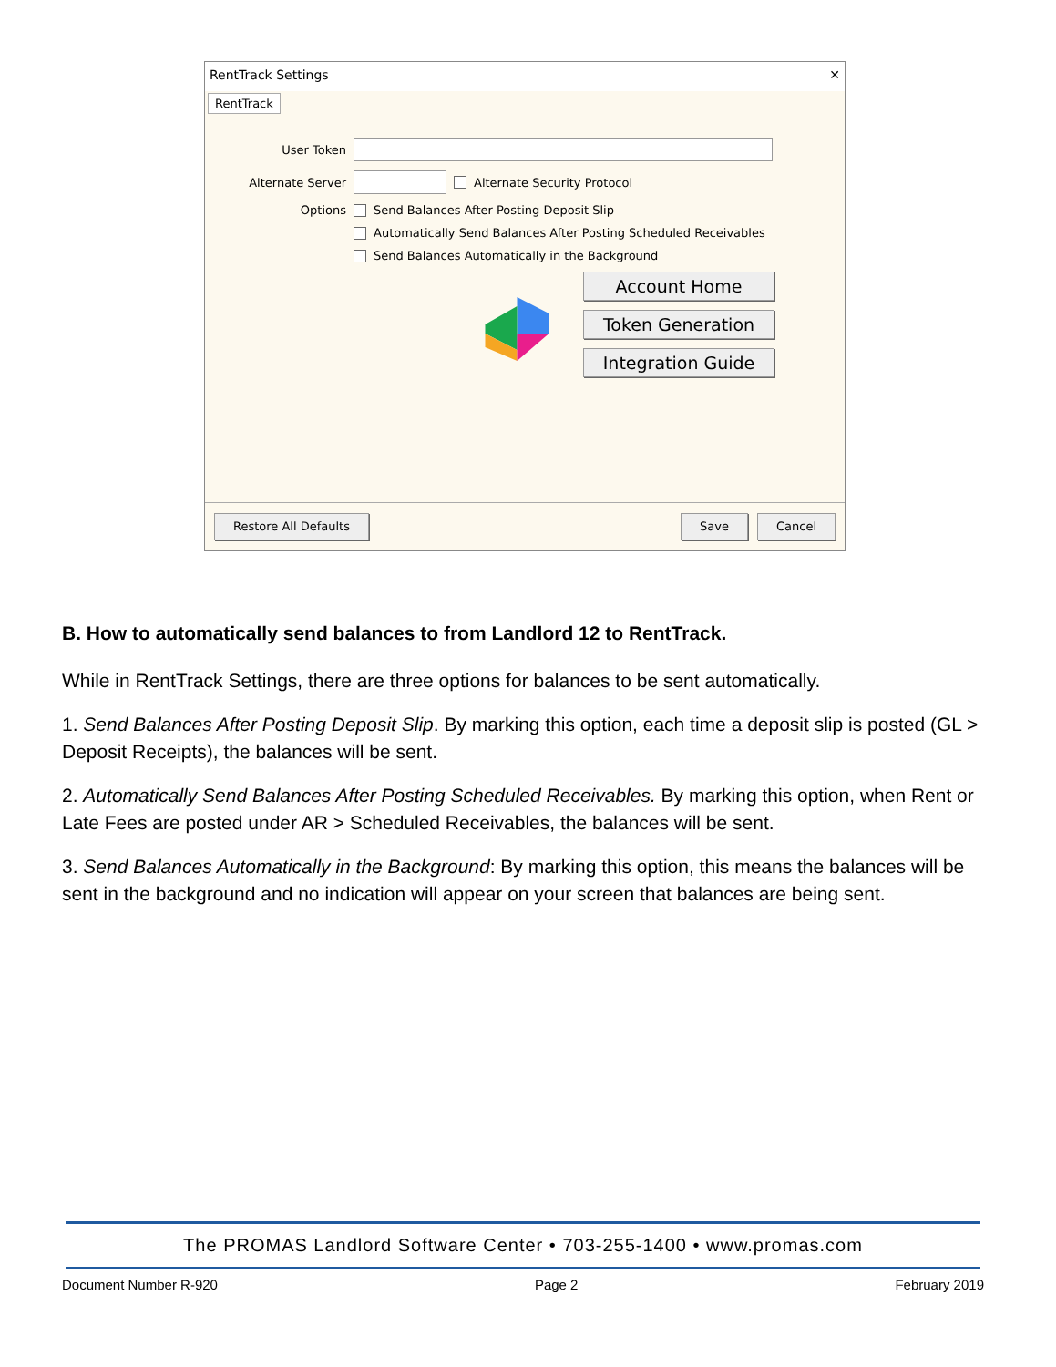RentTrack Settings ✕
RentTrack
User Token
Alternate Server Alternate Security Protocol
Options Send Balances After Posting Deposit Slip
Automatically Send Balances After Posting Scheduled Receivables
Send Balances Automatically in the Background
Account Home
Token Generation
Integration Guide
Restore All Defaults Save Cancel
B. How to automatically send balances to from Landlord 12 to RentTrack.
While in RentTrack Settings, there are three options for balances to be sent automatically.
1. Send Balances After Posting Deposit Slip. By marking this option, each time a deposit slip is posted (GL > Deposit Receipts), the balances will be sent.
2. Automatically Send Balances After Posting Scheduled Receivables. By marking this option, when Rent or Late Fees are posted under AR > Scheduled Receivables, the balances will be sent.
3. Send Balances Automatically in the Background: By marking this option, this means the balances will be sent in the background and no indication will appear on your screen that balances are being sent.
The PROMAS Landlord Software Center • 703-255-1400 • www.promas.com
Document Number R-920 Page 2 February 2019